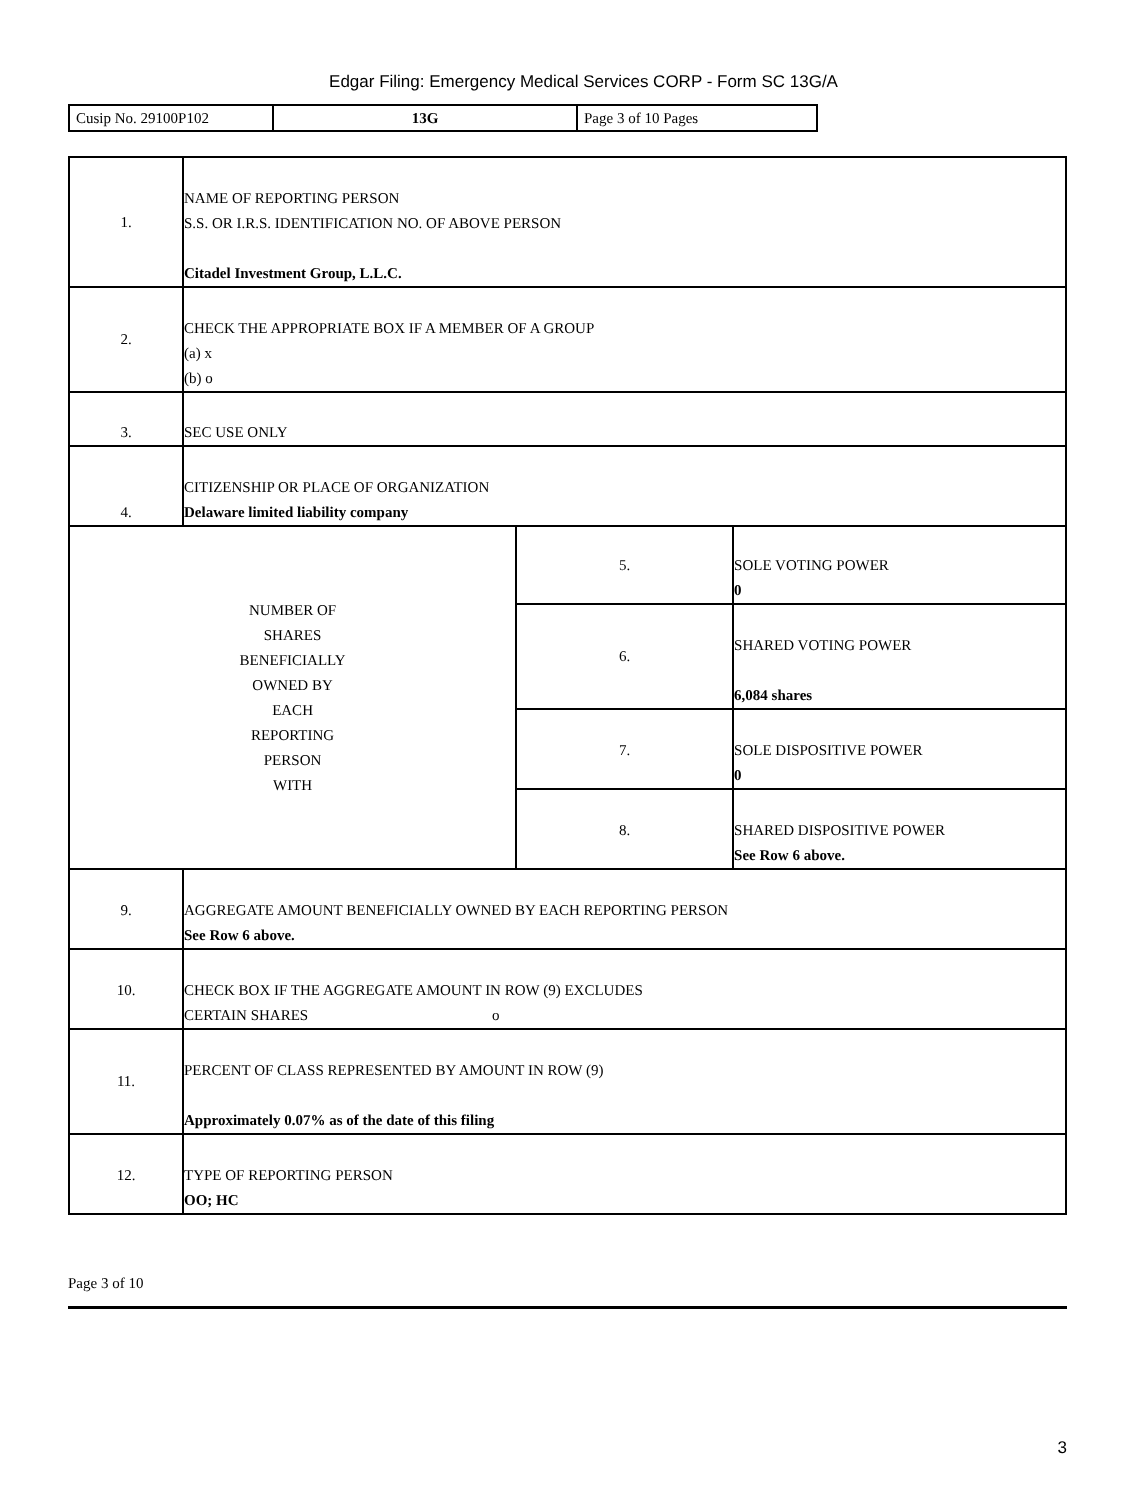Edgar Filing: Emergency Medical Services CORP - Form SC 13G/A
| Cusip No. 29100P102 | 13G | Page 3 of 10 Pages |
| 1. | NAME OF REPORTING PERSON S.S. OR I.R.S. IDENTIFICATION NO. OF ABOVE PERSON Citadel Investment Group, L.L.C. | | |
| 2. | CHECK THE APPROPRIATE BOX IF A MEMBER OF A GROUP (a) x (b) o | | |
| 3. | SEC USE ONLY | | |
| 4. | CITIZENSHIP OR PLACE OF ORGANIZATION Delaware limited liability company | | |
| NUMBER OF SHARES BENEFICIALLY OWNED BY EACH REPORTING PERSON WITH | | 5. | SOLE VOTING POWER 0 |
| | | 6. | SHARED VOTING POWER 6,084 shares |
| | | 7. | SOLE DISPOSITIVE POWER 0 |
| | | 8. | SHARED DISPOSITIVE POWER See Row 6 above. |
| 9. | AGGREGATE AMOUNT BENEFICIALLY OWNED BY EACH REPORTING PERSON See Row 6 above. | | |
| 10. | CHECK BOX IF THE AGGREGATE AMOUNT IN ROW (9) EXCLUDES CERTAIN SHARES o | | |
| 11. | PERCENT OF CLASS REPRESENTED BY AMOUNT IN ROW (9) Approximately 0.07% as of the date of this filing | | |
| 12. | TYPE OF REPORTING PERSON OO; HC | | |
Page 3 of 10
3